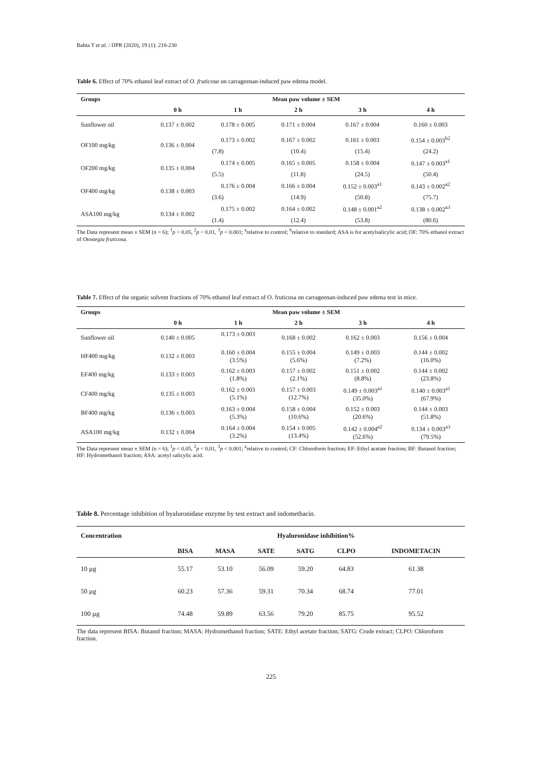Bahta T et al. / IJPR (2020), 19 (1): 218-230
Table 6. Effect of 70% ethanol leaf extract of O. fruticosa on carrageenan-induced paw edema model.
| Groups | Mean paw volume ± SEM | | | | |
| --- | --- | --- | --- | --- | --- |
| | 0 h | 1 h | 2 h | 3 h | 4 h |
| Sunflower oil | 0.137 ± 0.002 | 0.178 ± 0.005 | 0.171 ± 0.004 | 0.167 ± 0.004 | 0.160 ± 0.003 |
| OF100 mg/kg | 0.136 ± 0.004 | 0.173 ± 0.002 | 0.167 ± 0.002 | 0.161 ± 0.003 | 0.154 ± 0.003<sup>b2</sup> |
| | | (7.8) | (10.4) | (15.4) | (24.2) |
| OF200 mg/kg | 0.135 ± 0.004 | 0.174 ± 0.005 | 0.165 ± 0.005 | 0.158 ± 0.004 | 0.147 ± 0.003<sup>a1</sup> |
| | | (5.5) | (11.8) | (24.5) | (50.4) |
| OF400 mg/kg | 0.138 ± 0.003 | 0.176 ± 0.004 | 0.166 ± 0.004 | 0.152 ± 0.003<sup>a1</sup> | 0.143 ± 0.002<sup>a2</sup> |
| | | (3.6) | (14.9) | (50.8) | (75.7) |
| ASA100 mg/kg | 0.134 ± 0.002 | 0.175 ± 0.002 | 0.164 ± 0.002 | 0.148 ± 0.001<sup>a2</sup> | 0.138 ± 0.002<sup>a3</sup> |
| | | (1.4) | (12.4) | (53.8) | (80.6) |
The Data represent mean ± SEM (n = 6); <sup>1</sup>p < 0.05, <sup>2</sup>p < 0.01, <sup>3</sup>p < 0.001; <sup>a</sup>relative to control; <sup>b</sup>relative to standard; ASA is for acetylsalicylic acid; OF: 70% ethanol extract of Otostegia fruticosa.
Table 7. Effect of the organic solvent fractions of 70% ethanol leaf extract of O. fruticosa on carrageenan-induced paw edema test in mice.
| Groups | Mean paw volume ± SEM | | | | |
| --- | --- | --- | --- | --- | --- |
| | 0 h | 1 h | 2 h | 3 h | 4 h |
| Sunflower oil | 0.140 ± 0.005 | 0.173 ± 0.003 | 0.168 ± 0.002 | 0.162 ± 0.003 | 0.156 ± 0.004 |
| HF400 mg/kg | 0.132 ± 0.003 | 0.160 ± 0.004 (3.5%) | 0.155 ± 0.004 (5.6%) | 0.149 ± 0.003 (7.2%) | 0.144 ± 0.002 (16.0%) |
| EF400 mg/kg | 0.133 ± 0.003 | 0.162 ± 0.003 (1.8%) | 0.157 ± 0.002 (2.1%) | 0.151 ± 0.002 (8.8%) | 0.144 ± 0.002 (23.8%) |
| CF400 mg/kg | 0.135 ± 0.003 | 0.162 ± 0.003 (5.1%) | 0.157 ± 0.003 (12.7%) | 0.149 ± 0.003<sup>a1</sup> (35.0%) | 0.140 ± 0.003<sup>a1</sup> (67.9%) |
| BF400 mg/kg | 0.136 ± 0.003 | 0.163 ± 0.004 (5.3%) | 0.158 ± 0.004 (10.6%) | 0.152 ± 0.003 (20.6%) | 0.144 ± 0.003 (51.8%) |
| ASA100 mg/kg | 0.132 ± 0.004 | 0.164 ± 0.004 (3.2%) | 0.154 ± 0.005 (13.4%) | 0.142 ± 0.004<sup>a2</sup> (52.6%) | 0.134 ± 0.003<sup>a3</sup> (79.5%) |
The Data represent mean ± SEM (n = 6); <sup>1</sup>p < 0.05, <sup>2</sup>p < 0.01, <sup>3</sup>p < 0.001; <sup>a</sup>relative to control; CF: Chloroform fraction; EF: Ethyl acetate fraction; BF: Butanol fraction; HF: Hydromethanol fraction; ASA: acetyl salicylic acid.
Table 8. Percentage inhibition of hyaluronidase enzyme by test extract and indomethacin.
| Concentration | Hyaluronidase inhibition% | | | | | |
| --- | --- | --- | --- | --- | --- | --- |
| | BISA | MASA | SATE | SATG | CLPO | INDOMETACIN |
| 10 µg | 55.17 | 53.10 | 56.09 | 59.20 | 64.83 | 61.38 |
| 50 µg | 60.23 | 57.36 | 59.31 | 70.34 | 68.74 | 77.01 |
| 100 µg | 74.48 | 59.89 | 63.56 | 79.20 | 85.75 | 95.52 |
The data represent BISA: Butanol fraction; MASA: Hydromethanol fraction; SATE: Ethyl acetate fraction; SATG: Crude extract; CLPO: Chloroform fraction.
225